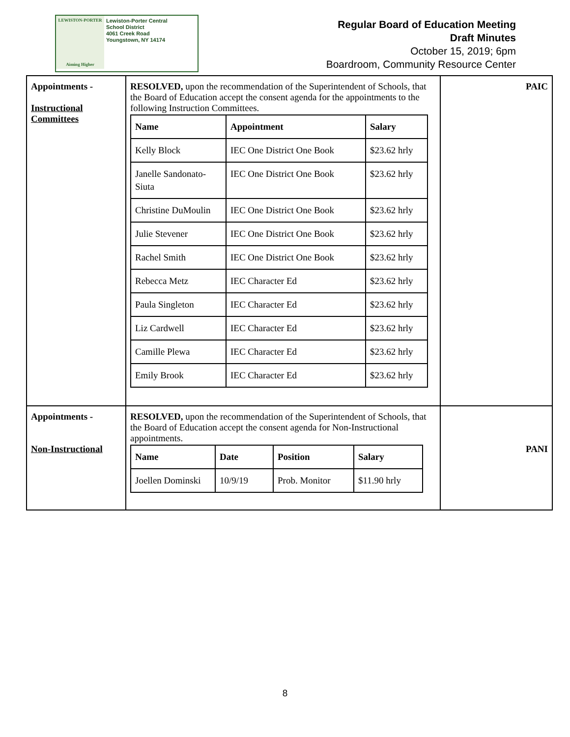LEWISTON-PORTER
Aiming Higher
Lewiston-Porter Central
School District
4061 Creek Road
Youngstown, NY 14174
Regular Board of Education Meeting
Draft Minutes
October 15, 2019; 6pm
Boardroom, Community Resource Center
| Appointments - Instructional Committees | RESOLVED, upon the recommendation of the Superintendent of Schools, that the Board of Education accept the consent agenda for the appointments to the following Instruction Committees. / Name / Appointment / Salary / / --- / --- / --- / / Kelly Block / IEC One District One Book / $23.62 hrly / / Janelle Sandonato-Siuta / IEC One District One Book / $23.62 hrly / / Christine DuMoulin / IEC One District One Book / $23.62 hrly / / Julie Stevener / IEC One District One Book / $23.62 hrly / / Rachel Smith / IEC One District One Book / $23.62 hrly / / Rebecca Metz / IEC Character Ed / $23.62 hrly / / Paula Singleton / IEC Character Ed / $23.62 hrly / / Liz Cardwell / IEC Character Ed / $23.62 hrly / / Camille Plewa / IEC Character Ed / $23.62 hrly / / Emily Brook / IEC Character Ed / $23.62 hrly / | PAIC |
| Appointments - Non-Instructional | RESOLVED, upon the recommendation of the Superintendent of Schools, that the Board of Education accept the consent agenda for Non-Instructional appointments. / Name / Date / Position / Salary / / --- / --- / --- / --- / / Joellen Dominski / 10/9/19 / Prob. Monitor / $11.90 hrly / | PANI |
8